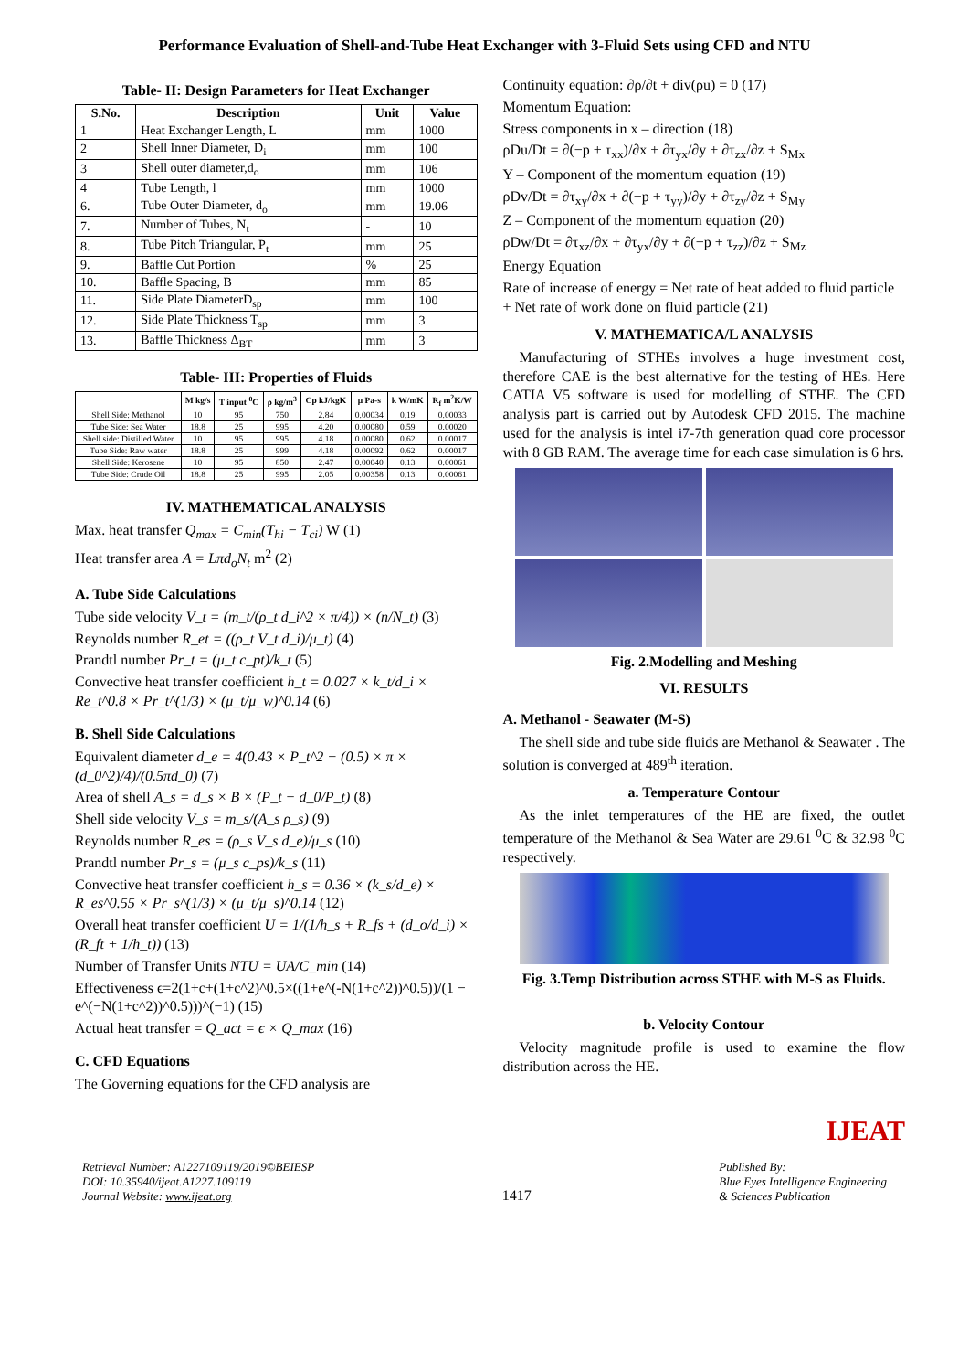Performance Evaluation of Shell-and-Tube Heat Exchanger with 3-Fluid Sets using CFD and NTU
Table- II: Design Parameters for Heat Exchanger
| S.No. | Description | Unit | Value |
| --- | --- | --- | --- |
| 1 | Heat Exchanger Length, L | mm | 1000 |
| 2 | Shell Inner Diameter, D<sub>i</sub> | mm | 100 |
| 3 | Shell outer diameter,d<sub>o</sub> | mm | 106 |
| 4 | Tube Length, l | mm | 1000 |
| 6. | Tube Outer Diameter, d<sub>o</sub> | mm | 19.06 |
| 7. | Number of Tubes, N<sub>t</sub> | - | 10 |
| 8. | Tube Pitch Triangular, P<sub>t</sub> | mm | 25 |
| 9. | Baffle Cut Portion | % | 25 |
| 10. | Baffle Spacing, B | mm | 85 |
| 11. | Side Plate DiameterD<sub>sp</sub> | mm | 100 |
| 12. | Side Plate Thickness T<sub>sp</sub> | mm | 3 |
| 13. | Baffle Thickness Δ<sub>BT</sub> | mm | 3 |
Table- III: Properties of Fluids
| | M kg/s | T input <sup>0</sup>C | ρ kg/m<sup>3</sup> | Cp kJ/kgK | μ Pa-s | k W/mK | R<sub>f</sub> m<sup>2</sup>K/W |
| --- | --- | --- | --- | --- | --- | --- | --- |
| Shell Side: Methanol | 10 | 95 | 750 | 2.84 | 0.00034 | 0.19 | 0.00033 |
| Tube Side: Sea Water | 18.8 | 25 | 995 | 4.20 | 0.00080 | 0.59 | 0.00020 |
| Shell side: Distilled Water | 10 | 95 | 995 | 4.18 | 0.00080 | 0.62 | 0.00017 |
| Tube Side: Raw water | 18.8 | 25 | 999 | 4.18 | 0.00092 | 0.62 | 0.00017 |
| Shell Side: Kerosene | 10 | 95 | 850 | 2.47 | 0.00040 | 0.13 | 0.00061 |
| Tube Side: Crude Oil | 18.8 | 25 | 995 | 2.05 | 0.00358 | 0.13 | 0.00061 |
IV. MATHEMATICAL ANALYSIS
Max. heat transfer Q<sub>max</sub> = C<sub>min</sub>(T<sub>hi</sub> − T<sub>ci</sub>) W (1)
Heat transfer area A = Lπd<sub>o</sub>N<sub>t</sub> m<sup>2</sup> (2)
A. Tube Side Calculations
Tube side velocity V_t = (m_t/(ρ_t d_i^2 × π/4)) × (n/N_t) (3)
Reynolds number R_et = ((ρ_t V_t d_i)/μ_t) (4)
Prandtl number Pr_t = (μ_t c_pt)/k_t (5)
Convective heat transfer coefficient h_t = 0.027 × k_t/d_i × Re_t^0.8 × Pr_t^(1/3) × (μ_t/μ_w)^0.14 (6)
B. Shell Side Calculations
Equivalent diameter d_e = 4(0.43 × P_t^2 − (0.5) × π × (d_0^2)/4)/(0.5πd_0) (7)
Area of shell A_s = d_s × B × (P_t − d_0/P_t) (8)
Shell side velocity V_s = m_s/(A_s ρ_s) (9)
Reynolds number R_es = (ρ_s V_s d_e)/μ_s (10)
Prandtl number Pr_s = (μ_s c_ps)/k_s (11)
Convective heat transfer coefficient h_s = 0.36 × (k_s/d_e) × R_es^0.55 × Pr_s^(1/3) × (μ_t/μ_s)^0.14 (12)
Overall heat transfer coefficient U = 1/(1/h_s + R_fs + (d_o/d_i) × (R_ft + 1/h_t)) (13)
Number of Transfer Units NTU = UA/C_min (14)
Effectiveness ϵ=2(1+c+(1+c^2)^0.5×((1+e^(-N(1+c^2))^0.5))/(1 − e^(−N(1+c^2))^0.5)))^(−1) (15)
Actual heat transfer = Q_act = ϵ × Q_max (16)
C. CFD Equations
The Governing equations for the CFD analysis are
Continuity equation: ∂ρ/∂t + div(ρu) = 0 (17)
Momentum Equation:
Stress components in x – direction (18)
ρDu/Dt = ∂(−p + τ<sub>xx</sub>)/∂x + ∂τ<sub>yx</sub>/∂y + ∂τ<sub>zx</sub>/∂z + S<sub>Mx</sub>
Y – Component of the momentum equation (19)
ρDv/Dt = ∂τ<sub>xy</sub>/∂x + ∂(−p + τ<sub>yy</sub>)/∂y + ∂τ<sub>zy</sub>/∂z + S<sub>My</sub>
Z – Component of the momentum equation (20)
ρDw/Dt = ∂τ<sub>xz</sub>/∂x + ∂τ<sub>yx</sub>/∂y + ∂(−p + τ<sub>zz</sub>)/∂z + S<sub>Mz</sub>
Energy Equation
Rate of increase of energy = Net rate of heat added to fluid particle + Net rate of work done on fluid particle (21)
V. MATHEMATICA/L ANALYSIS
Manufacturing of STHEs involves a huge investment cost, therefore CAE is the best alternative for the testing of HEs. Here CATIA V5 software is used for modelling of STHE. The CFD analysis part is carried out by Autodesk CFD 2015. The machine used for the analysis is intel i7-7th generation quad core processor with 8 GB RAM. The average time for each case simulation is 6 hrs.
Fig. 2.Modelling and Meshing
VI. RESULTS
A. Methanol - Seawater (M-S)
The shell side and tube side fluids are Methanol & Seawater . The solution is converged at 489<sup>th</sup> iteration.
a. Temperature Contour
As the inlet temperatures of the HE are fixed, the outlet temperature of the Methanol & Sea Water are 29.61 <sup>0</sup>C & 32.98 <sup>0</sup>C respectively.
Fig. 3.Temp Distribution across STHE with M-S as Fluids.
b. Velocity Contour
Velocity magnitude profile is used to examine the flow distribution across the HE.
IJEAT
Retrieval Number: A1227109119/2019©BEIESP
DOI: 10.35940/ijeat.A1227.109119
Journal Website: www.ijeat.org
1417
Published By:
Blue Eyes Intelligence Engineering
& Sciences Publication